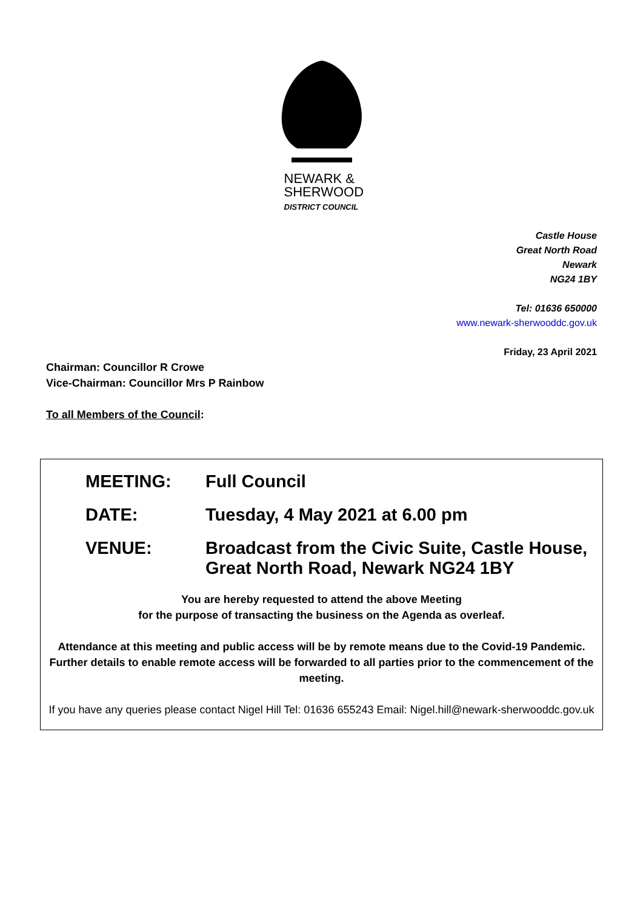NEWARK &
SHERWOOD
DISTRICT COUNCIL
Castle House
Great North Road
Newark
NG24 1BY
Tel: 01636 650000
www.newark-sherwooddc.gov.uk
Friday, 23 April 2021
Chairman: Councillor R Crowe
Vice-Chairman: Councillor Mrs P Rainbow
To all Members of the Council:
MEETING: Full Council
DATE: Tuesday, 4 May 2021 at 6.00 pm
VENUE: Broadcast from the Civic Suite, Castle House,
Great North Road, Newark NG24 1BY
You are hereby requested to attend the above Meeting
for the purpose of transacting the business on the Agenda as overleaf.
Attendance at this meeting and public access will be by remote means due to the Covid-19 Pandemic. Further details to enable remote access will be forwarded to all parties prior to the commencement of the meeting.
If you have any queries please contact Nigel Hill Tel: 01636 655243 Email: Nigel.hill@newark-sherwooddc.gov.uk